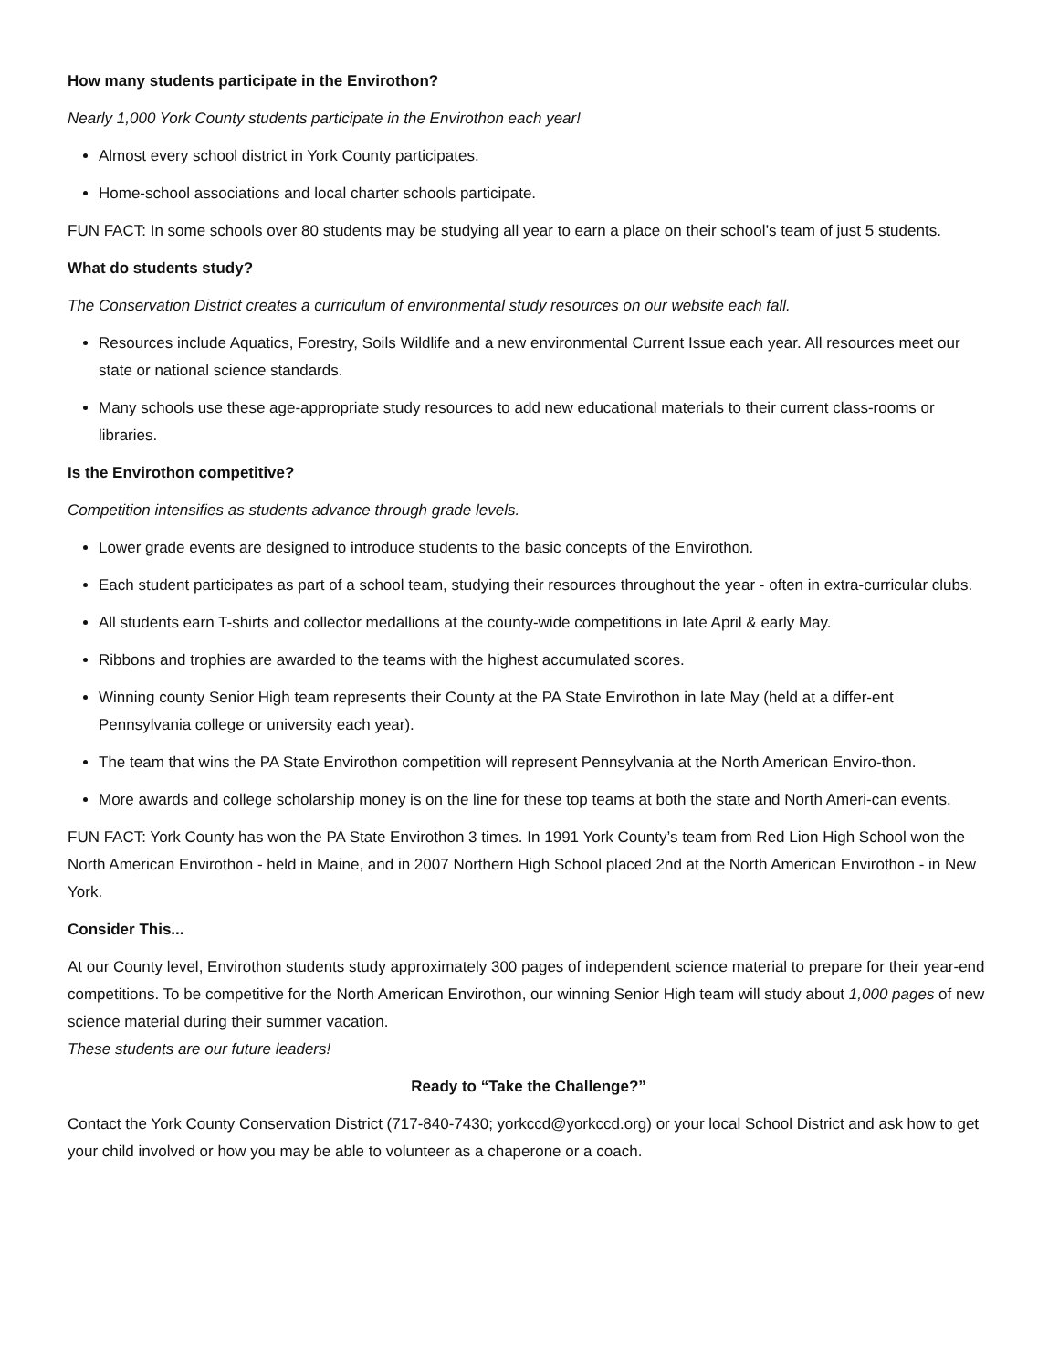How many students participate in the Envirothon?
Nearly 1,000 York County students participate in the Envirothon each year!
Almost every school district in York County participates.
Home-school associations and local charter schools participate.
FUN FACT: In some schools over 80 students may be studying all year to earn a place on their school’s team of just 5 students.
What do students study?
The Conservation District creates a curriculum of environmental study resources on our website each fall.
Resources include Aquatics, Forestry, Soils Wildlife and a new environmental Current Issue each year. All resources meet our state or national science standards.
Many schools use these age-appropriate study resources to add new educational materials to their current class-rooms or libraries.
Is the Envirothon competitive?
Competition intensifies as students advance through grade levels.
Lower grade events are designed to introduce students to the basic concepts of the Envirothon.
Each student participates as part of a school team, studying their resources throughout the year - often in extra-curricular clubs.
All students earn T-shirts and collector medallions at the county-wide competitions in late April & early May.
Ribbons and trophies are awarded to the teams with the highest accumulated scores.
Winning county Senior High team represents their County at the PA State Envirothon in late May (held at a differ-ent Pennsylvania college or university each year).
The team that wins the PA State Envirothon competition will represent Pennsylvania at the North American Enviro-thon.
More awards and college scholarship money is on the line for these top teams at both the state and North Ameri-can events.
FUN FACT: York County has won the PA State Envirothon 3 times. In 1991 York County’s team from Red Lion High School won the North American Envirothon - held in Maine, and in 2007 Northern High School placed 2nd at the North American Envirothon - in New York.
Consider This...
At our County level, Envirothon students study approximately 300 pages of independent science material to prepare for their year-end competitions. To be competitive for the North American Envirothon, our winning Senior High team will study about 1,000 pages of new science material during their summer vacation.
These students are our future leaders!
Ready to “Take the Challenge?”
Contact the York County Conservation District (717-840-7430; yorkccd@yorkccd.org) or your local School District and ask how to get your child involved or how you may be able to volunteer as a chaperone or a coach.